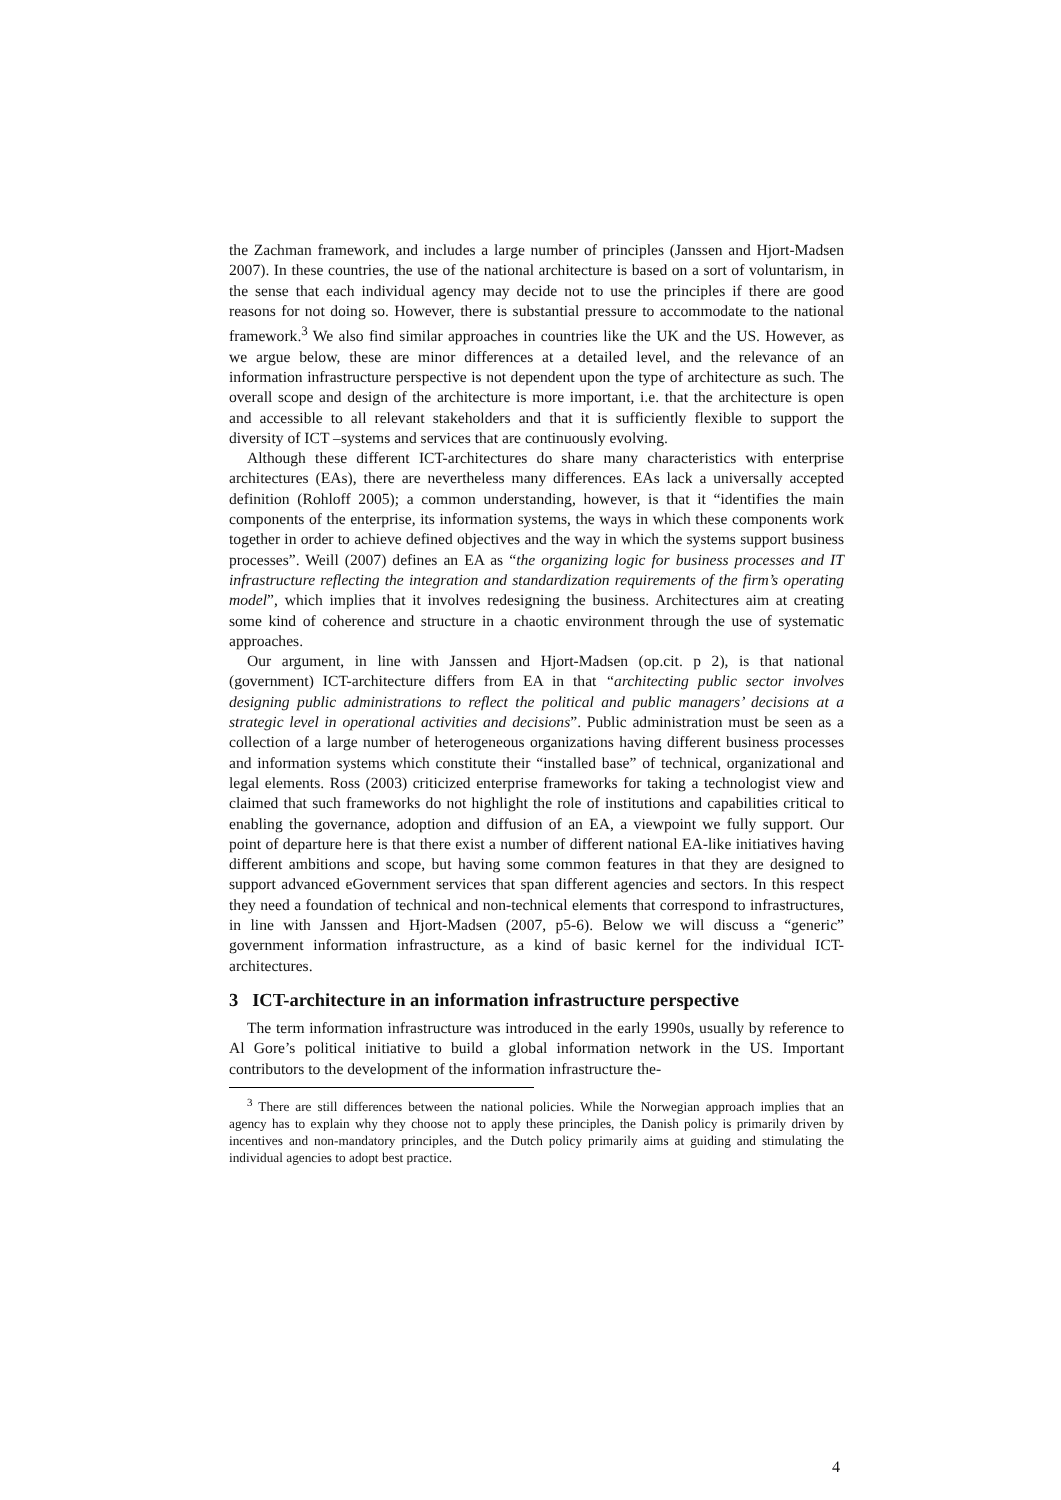the Zachman framework, and includes a large number of principles (Janssen and Hjort-Madsen 2007). In these countries, the use of the national architecture is based on a sort of voluntarism, in the sense that each individual agency may decide not to use the principles if there are good reasons for not doing so. However, there is substantial pressure to accommodate to the national framework.<sup>3</sup> We also find similar approaches in countries like the UK and the US. However, as we argue below, these are minor differences at a detailed level, and the relevance of an information infrastructure perspective is not dependent upon the type of architecture as such. The overall scope and design of the architecture is more important, i.e. that the architecture is open and accessible to all relevant stakeholders and that it is sufficiently flexible to support the diversity of ICT –systems and services that are continuously evolving.
Although these different ICT-architectures do share many characteristics with enterprise architectures (EAs), there are nevertheless many differences. EAs lack a universally accepted definition (Rohloff 2005); a common understanding, however, is that it “identifies the main components of the enterprise, its information systems, the ways in which these components work together in order to achieve defined objectives and the way in which the systems support business processes”. Weill (2007) defines an EA as “the organizing logic for business processes and IT infrastructure reflecting the integration and standardization requirements of the firm’s operating model”, which implies that it involves redesigning the business. Architectures aim at creating some kind of coherence and structure in a chaotic environment through the use of systematic approaches.
Our argument, in line with Janssen and Hjort-Madsen (op.cit. p 2), is that national (government) ICT-architecture differs from EA in that “architecting public sector involves designing public administrations to reflect the political and public managers’ decisions at a strategic level in operational activities and decisions”. Public administration must be seen as a collection of a large number of heterogeneous organizations having different business processes and information systems which constitute their “installed base” of technical, organizational and legal elements. Ross (2003) criticized enterprise frameworks for taking a technologist view and claimed that such frameworks do not highlight the role of institutions and capabilities critical to enabling the governance, adoption and diffusion of an EA, a viewpoint we fully support. Our point of departure here is that there exist a number of different national EA-like initiatives having different ambitions and scope, but having some common features in that they are designed to support advanced eGovernment services that span different agencies and sectors. In this respect they need a foundation of technical and non-technical elements that correspond to infrastructures, in line with Janssen and Hjort-Madsen (2007, p5-6). Below we will discuss a “generic” government information infrastructure, as a kind of basic kernel for the individual ICT-architectures.
3 ICT-architecture in an information infrastructure perspective
The term information infrastructure was introduced in the early 1990s, usually by reference to Al Gore’s political initiative to build a global information network in the US. Important contributors to the development of the information infrastructure the-
<sup>3</sup> There are still differences between the national policies. While the Norwegian approach implies that an agency has to explain why they choose not to apply these principles, the Danish policy is primarily driven by incentives and non-mandatory principles, and the Dutch policy primarily aims at guiding and stimulating the individual agencies to adopt best practice.
4